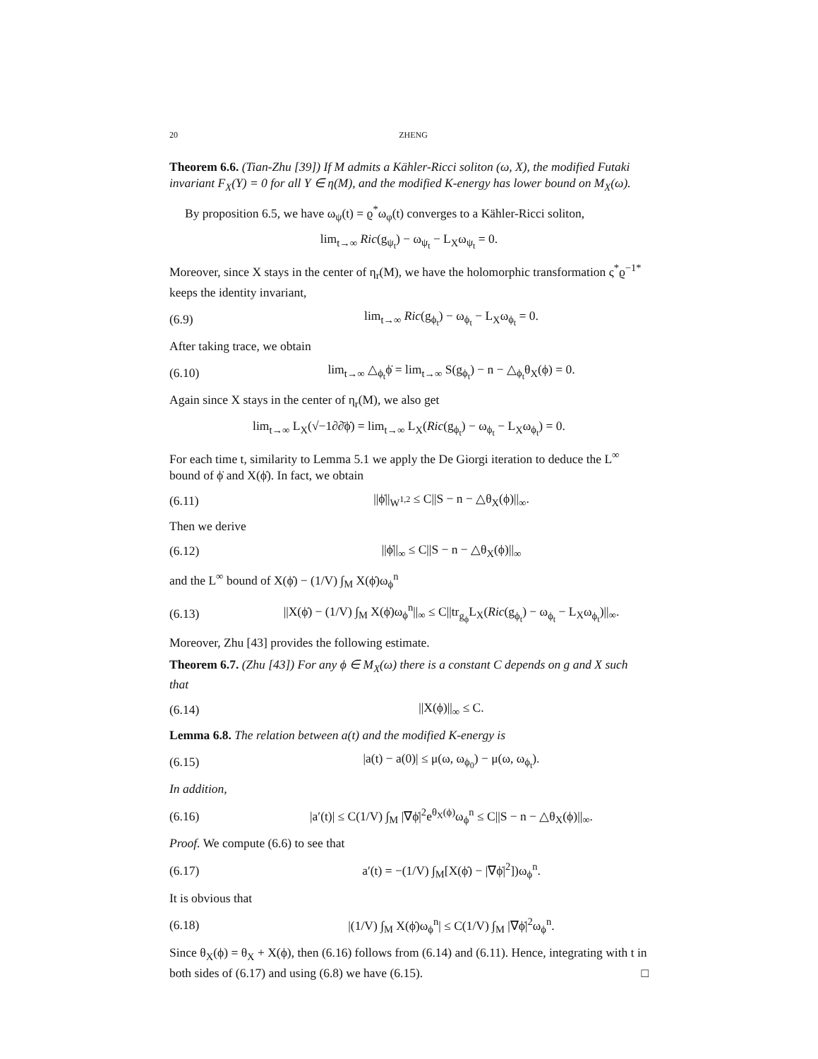20 ZHENG
Theorem 6.6. (Tian-Zhu [39]) If M admits a Kähler-Ricci soliton (ω, X), the modified Futaki invariant F<sub>X</sub>(Y) = 0 for all Y ∈ η(M), and the modified K-energy has lower bound on M<sub>X</sub>(ω).
By proposition 6.5, we have ω<sub>ψ</sub>(t) = ϱ<sup>*</sup>ω<sub>φ</sub>(t) converges to a Kähler-Ricci soliton,
lim<sub>t→∞</sub> Ric(g<sub>ψ<sub>t</sub></sub>) − ω<sub>ψ<sub>t</sub></sub> − L<sub>X</sub>ω<sub>ψ<sub>t</sub></sub> = 0.
Moreover, since X stays in the center of η<sub>r</sub>(M), we have the holomorphic transformation ς<sup>*</sup>ϱ<sup>−1*</sup> keeps the identity invariant,
(6.9) lim<sub>t→∞</sub> Ric(g<sub>ϕ<sub>t</sub></sub>) − ω<sub>ϕ<sub>t</sub></sub> − L<sub>X</sub>ω<sub>ϕ<sub>t</sub></sub> = 0.
After taking trace, we obtain
(6.10) lim<sub>t→∞</sub> △<sub>ϕ<sub>t</sub></sub>ϕ̇ = lim<sub>t→∞</sub> S(g<sub>ϕ<sub>t</sub></sub>) − n − △<sub>ϕ<sub>t</sub></sub>θ<sub>X</sub>(ϕ) = 0.
Again since X stays in the center of η<sub>r</sub>(M), we also get
lim<sub>t→∞</sub> L<sub>X</sub>(√−1∂∂̄ϕ̇) = lim<sub>t→∞</sub> L<sub>X</sub>(Ric(g<sub>ϕ<sub>t</sub></sub>) − ω<sub>ϕ<sub>t</sub></sub> − L<sub>X</sub>ω<sub>ϕ<sub>t</sub></sub>) = 0.
For each time t, similarity to Lemma 5.1 we apply the De Giorgi iteration to deduce the L<sup>∞</sup> bound of ϕ̇ and X(ϕ̇). In fact, we obtain
(6.11) ||ϕ̇||<sub>W<sup>1,2</sup></sub> ≤ C||S − n − △θ<sub>X</sub>(ϕ)||<sub>∞</sub>.
Then we derive
(6.12) ||ϕ̇||<sub>∞</sub> ≤ C||S − n − △θ<sub>X</sub>(ϕ)||<sub>∞</sub>
and the L<sup>∞</sup> bound of X(ϕ̇) − (1/V) ∫<sub>M</sub> X(ϕ̇)ω<sub>ϕ</sub><sup>n</sup>
(6.13) ||X(ϕ̇) − (1/V) ∫<sub>M</sub> X(ϕ̇)ω<sub>ϕ</sub><sup>n</sup>||<sub>∞</sub> ≤ C||tr<sub>g<sub>ϕ</sub></sub>L<sub>X</sub>(Ric(g<sub>ϕ<sub>t</sub></sub>) − ω<sub>ϕ<sub>t</sub></sub> − L<sub>X</sub>ω<sub>ϕ<sub>t</sub></sub>)||<sub>∞</sub>.
Moreover, Zhu [43] provides the following estimate.
Theorem 6.7. (Zhu [43]) For any ϕ ∈ M<sub>X</sub>(ω) there is a constant C depends on g and X such that
(6.14) ||X(ϕ)||<sub>∞</sub> ≤ C.
Lemma 6.8. The relation between a(t) and the modified K-energy is
(6.15) |a(t) − a(0)| ≤ μ(ω, ω<sub>ϕ<sub>0</sub></sub>) − μ(ω, ω<sub>ϕ<sub>t</sub></sub>).
In addition,
(6.16) |a′(t)| ≤ C(1/V) ∫<sub>M</sub> |∇ϕ̇|<sup>2</sup>e<sup>θ<sub>X</sub>(ϕ)</sup>ω<sub>ϕ</sub><sup>n</sup> ≤ C||S − n − △θ<sub>X</sub>(ϕ)||<sub>∞</sub>.
Proof. We compute (6.6) to see that
(6.17) a′(t) = −(1/V) ∫<sub>M</sub>[X(ϕ̇) − |∇ϕ̇|<sup>2</sup>])ω<sub>ϕ</sub><sup>n</sup>.
It is obvious that
(6.18) |(1/V) ∫<sub>M</sub> X(ϕ̇)ω<sub>ϕ</sub><sup>n</sup>| ≤ C(1/V) ∫<sub>M</sub> |∇ϕ̇|<sup>2</sup>ω<sub>ϕ</sub><sup>n</sup>.
Since θ<sub>X</sub>(ϕ) = θ<sub>X</sub> + X(ϕ), then (6.16) follows from (6.14) and (6.11). Hence, integrating with t in both sides of (6.17) and using (6.8) we have (6.15). □